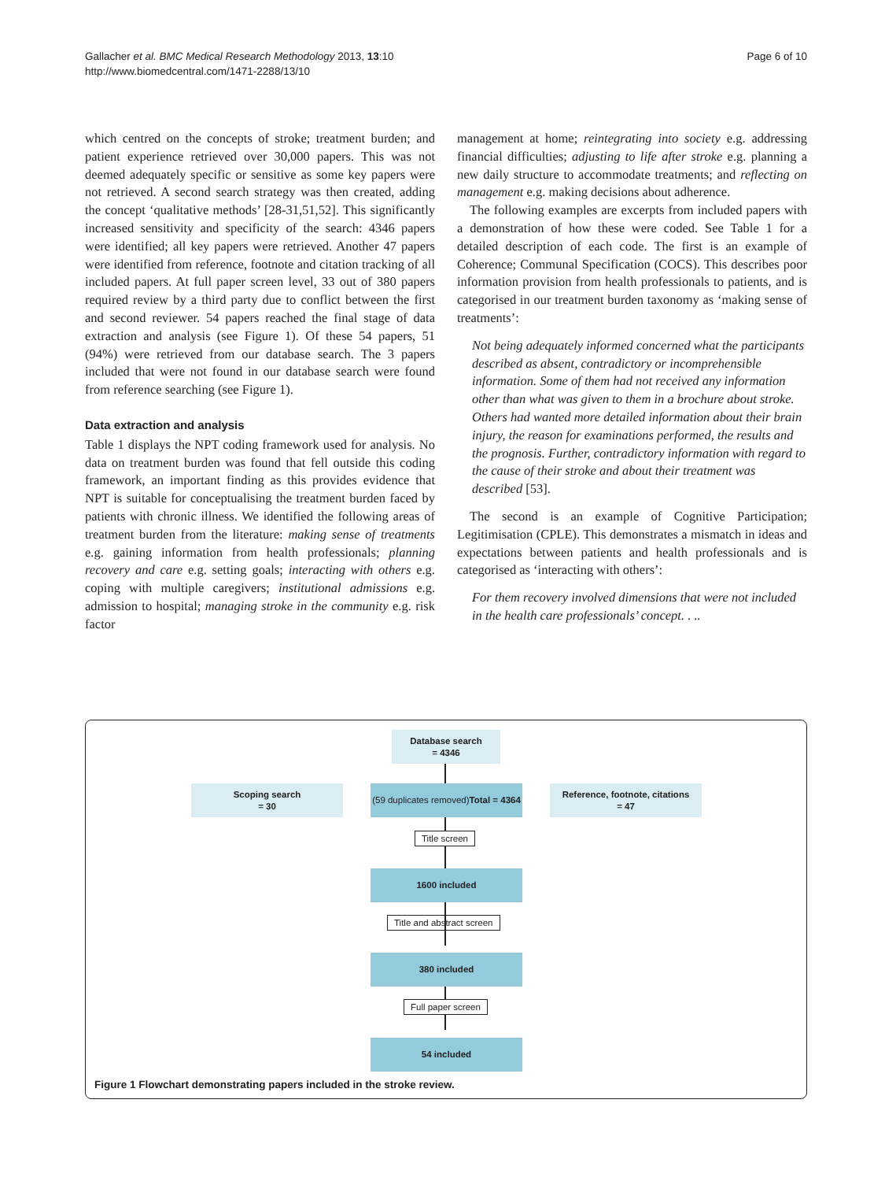Gallacher et al. BMC Medical Research Methodology 2013, 13:10
http://www.biomedcentral.com/1471-2288/13/10
Page 6 of 10
which centred on the concepts of stroke; treatment burden; and patient experience retrieved over 30,000 papers. This was not deemed adequately specific or sensitive as some key papers were not retrieved. A second search strategy was then created, adding the concept ‘qualitative methods’ [28-31,51,52]. This significantly increased sensitivity and specificity of the search: 4346 papers were identified; all key papers were retrieved. Another 47 papers were identified from reference, footnote and citation tracking of all included papers. At full paper screen level, 33 out of 380 papers required review by a third party due to conflict between the first and second reviewer. 54 papers reached the final stage of data extraction and analysis (see Figure 1). Of these 54 papers, 51 (94%) were retrieved from our database search. The 3 papers included that were not found in our database search were found from reference searching (see Figure 1).
Data extraction and analysis
Table 1 displays the NPT coding framework used for analysis. No data on treatment burden was found that fell outside this coding framework, an important finding as this provides evidence that NPT is suitable for conceptualising the treatment burden faced by patients with chronic illness. We identified the following areas of treatment burden from the literature: making sense of treatments e.g. gaining information from health professionals; planning recovery and care e.g. setting goals; interacting with others e.g. coping with multiple caregivers; institutional admissions e.g. admission to hospital; managing stroke in the community e.g. risk factor
management at home; reintegrating into society e.g. addressing financial difficulties; adjusting to life after stroke e.g. planning a new daily structure to accommodate treatments; and reflecting on management e.g. making decisions about adherence.
The following examples are excerpts from included papers with a demonstration of how these were coded. See Table 1 for a detailed description of each code. The first is an example of Coherence; Communal Specification (COCS). This describes poor information provision from health professionals to patients, and is categorised in our treatment burden taxonomy as ‘making sense of treatments’:
Not being adequately informed concerned what the participants described as absent, contradictory or incomprehensible information. Some of them had not received any information other than what was given to them in a brochure about stroke. Others had wanted more detailed information about their brain injury, the reason for examinations performed, the results and the prognosis. Further, contradictory information with regard to the cause of their stroke and about their treatment was described [53].
The second is an example of Cognitive Participation; Legitimisation (CPLE). This demonstrates a mismatch in ideas and expectations between patients and health professionals and is categorised as ‘interacting with others’:
For them recovery involved dimensions that were not included in the health care professionals’ concept. . ..
Database search
= 4346
Scoping search
= 30
(59 duplicates removed)
Total = 4364
Reference, footnote, citations
= 47
Title screen
1600 included
Title and abstract screen
380 included
Full paper screen
54 included
Figure 1 Flowchart demonstrating papers included in the stroke review.